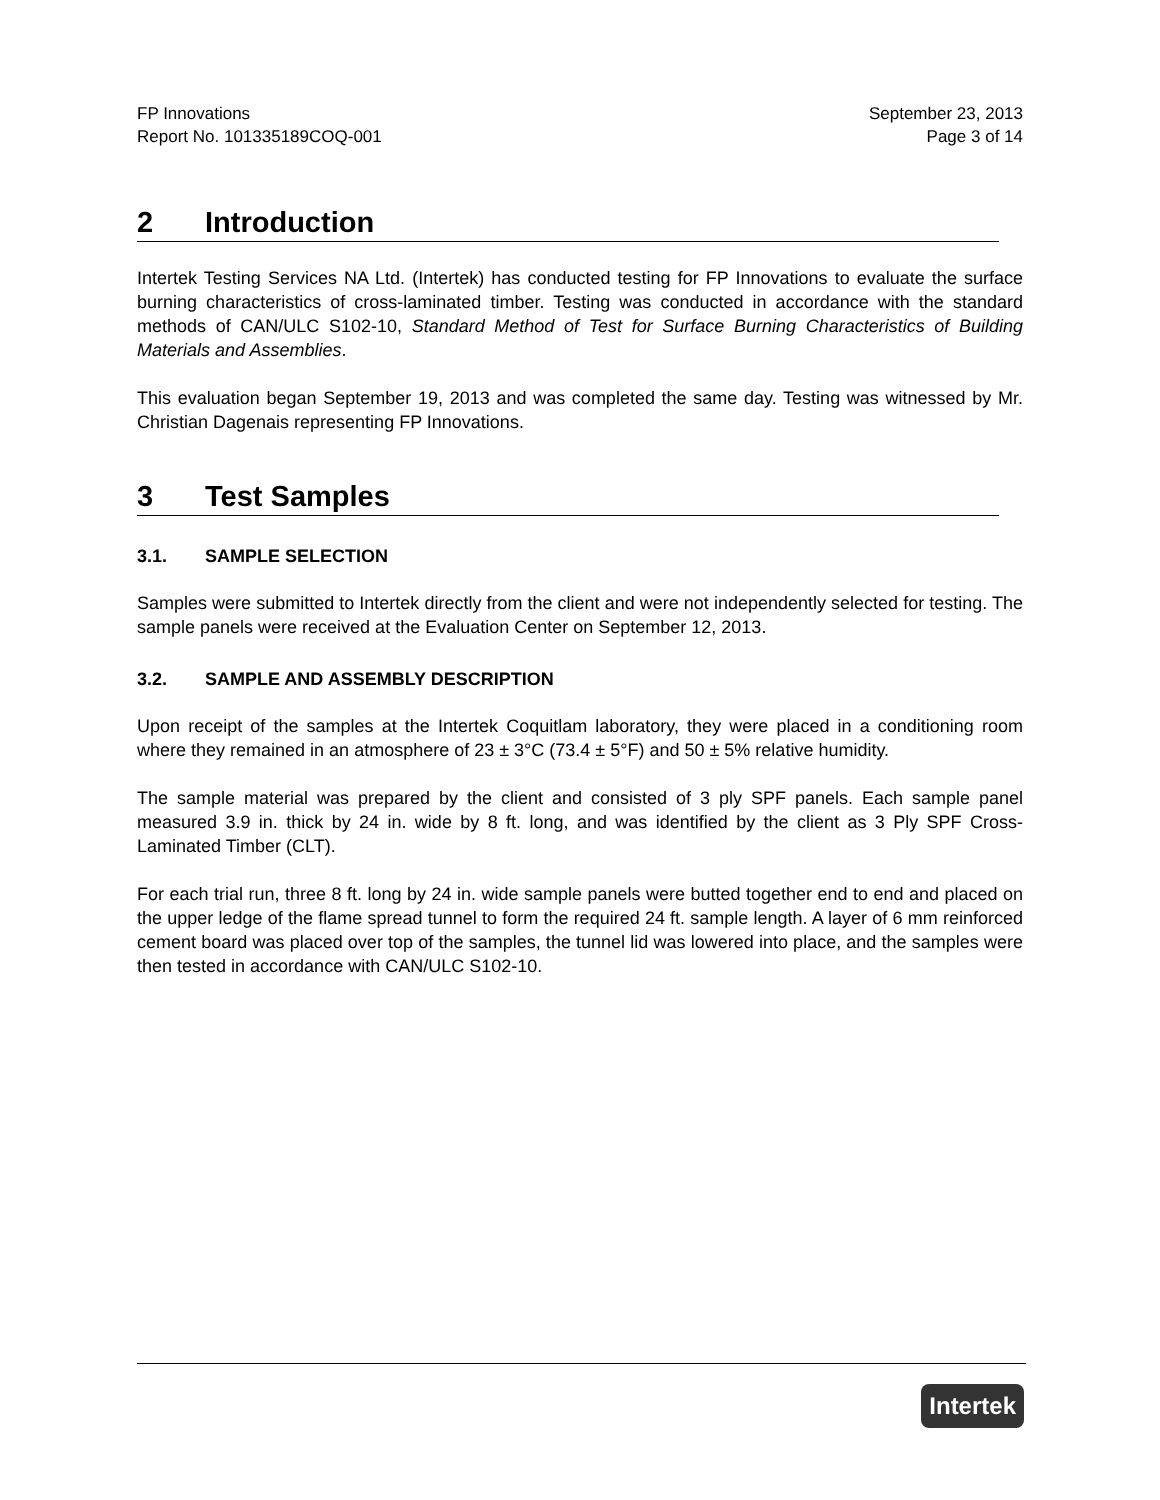FP Innovations
Report No. 101335189COQ-001
September 23, 2013
Page 3 of 14
2 Introduction
Intertek Testing Services NA Ltd. (Intertek) has conducted testing for FP Innovations to evaluate the surface burning characteristics of cross-laminated timber. Testing was conducted in accordance with the standard methods of CAN/ULC S102-10, Standard Method of Test for Surface Burning Characteristics of Building Materials and Assemblies.
This evaluation began September 19, 2013 and was completed the same day. Testing was witnessed by Mr. Christian Dagenais representing FP Innovations.
3 Test Samples
3.1. SAMPLE SELECTION
Samples were submitted to Intertek directly from the client and were not independently selected for testing. The sample panels were received at the Evaluation Center on September 12, 2013.
3.2. SAMPLE AND ASSEMBLY DESCRIPTION
Upon receipt of the samples at the Intertek Coquitlam laboratory, they were placed in a conditioning room where they remained in an atmosphere of 23 ± 3°C (73.4 ± 5°F) and 50 ± 5% relative humidity.
The sample material was prepared by the client and consisted of 3 ply SPF panels. Each sample panel measured 3.9 in. thick by 24 in. wide by 8 ft. long, and was identified by the client as 3 Ply SPF Cross-Laminated Timber (CLT).
For each trial run, three 8 ft. long by 24 in. wide sample panels were butted together end to end and placed on the upper ledge of the flame spread tunnel to form the required 24 ft. sample length. A layer of 6 mm reinforced cement board was placed over top of the samples, the tunnel lid was lowered into place, and the samples were then tested in accordance with CAN/ULC S102-10.
Intertek